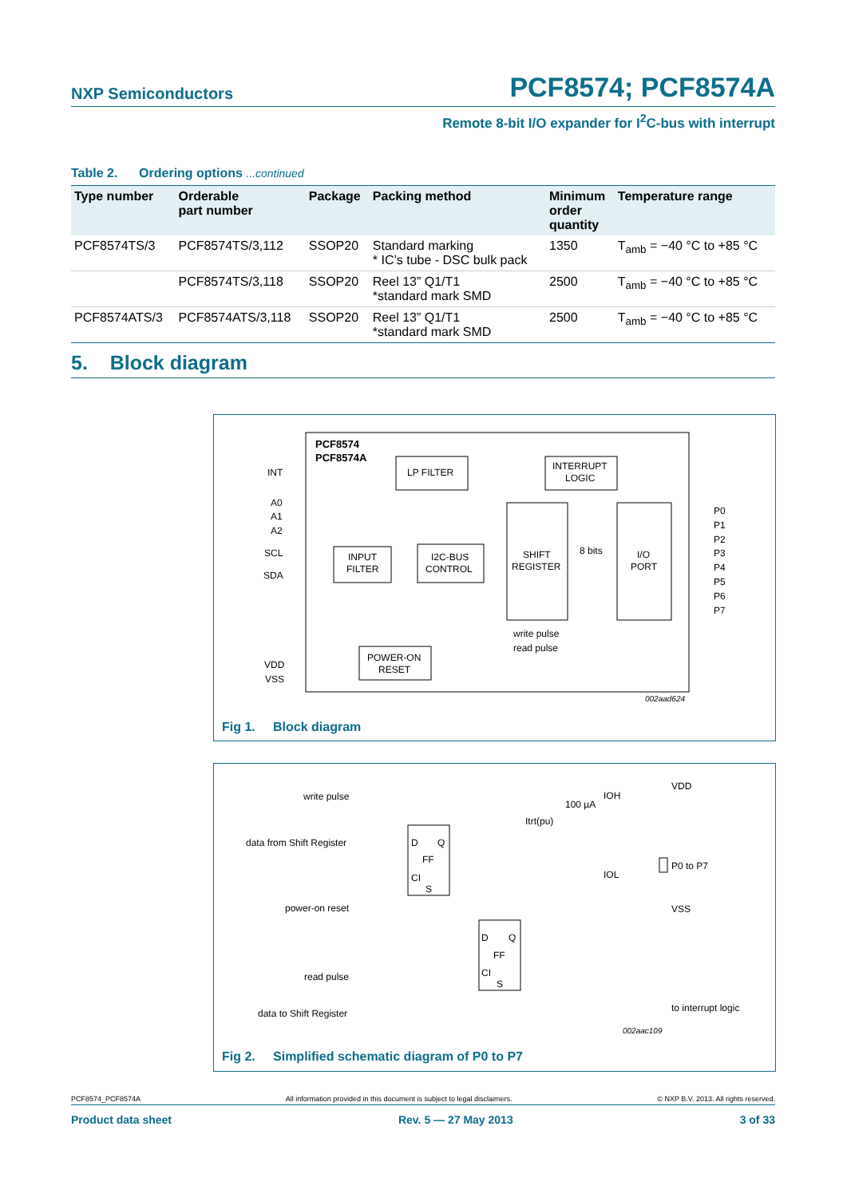NXP Semiconductors
PCF8574; PCF8574A
Remote 8-bit I/O expander for I<sup>2</sup>C-bus with interrupt
Table 2. Ordering options ...continued
| Type number | Orderable part number | Package | Packing method | Minimum order quantity | Temperature range |
| --- | --- | --- | --- | --- | --- |
| PCF8574TS/3 | PCF8574TS/3,112 | SSOP20 | Standard marking * IC’s tube - DSC bulk pack | 1350 | T<sub>amb</sub> = −40 °C to +85 °C |
| | PCF8574TS/3,118 | SSOP20 | Reel 13” Q1/T1 *standard mark SMD | 2500 | T<sub>amb</sub> = −40 °C to +85 °C |
| PCF8574ATS/3 | PCF8574ATS/3,118 | SSOP20 | Reel 13” Q1/T1 *standard mark SMD | 2500 | T<sub>amb</sub> = −40 °C to +85 °C |
5. Block diagram
PCF8574
PCF8574A
LP FILTER
INTERRUPT
LOGIC
INPUT
FILTER
I2C-BUS
CONTROL
SHIFT
REGISTER
I/O
PORT
8 bits
POWER-ON
RESET
write pulse
read pulse
INT
A0
A1
A2
SCL
SDA
VDD
VSS
P0
P1
P2
P3
P4
P5
P6
P7
002aad624
Fig 1. Block diagram
write pulse
data from Shift Register
power-on reset
read pulse
data to Shift Register
D
Q
FF
CI
S
D
Q
FF
CI
S
100 µA
IOH
Itrt(pu)
IOL
VDD
P0 to P7
VSS
to interrupt logic
002aac109
Fig 2. Simplified schematic diagram of P0 to P7
PCF8574_PCF8574A All information provided in this document is subject to legal disclaimers. © NXP B.V. 2013. All rights reserved.
Product data sheet Rev. 5 — 27 May 2013 3 of 33